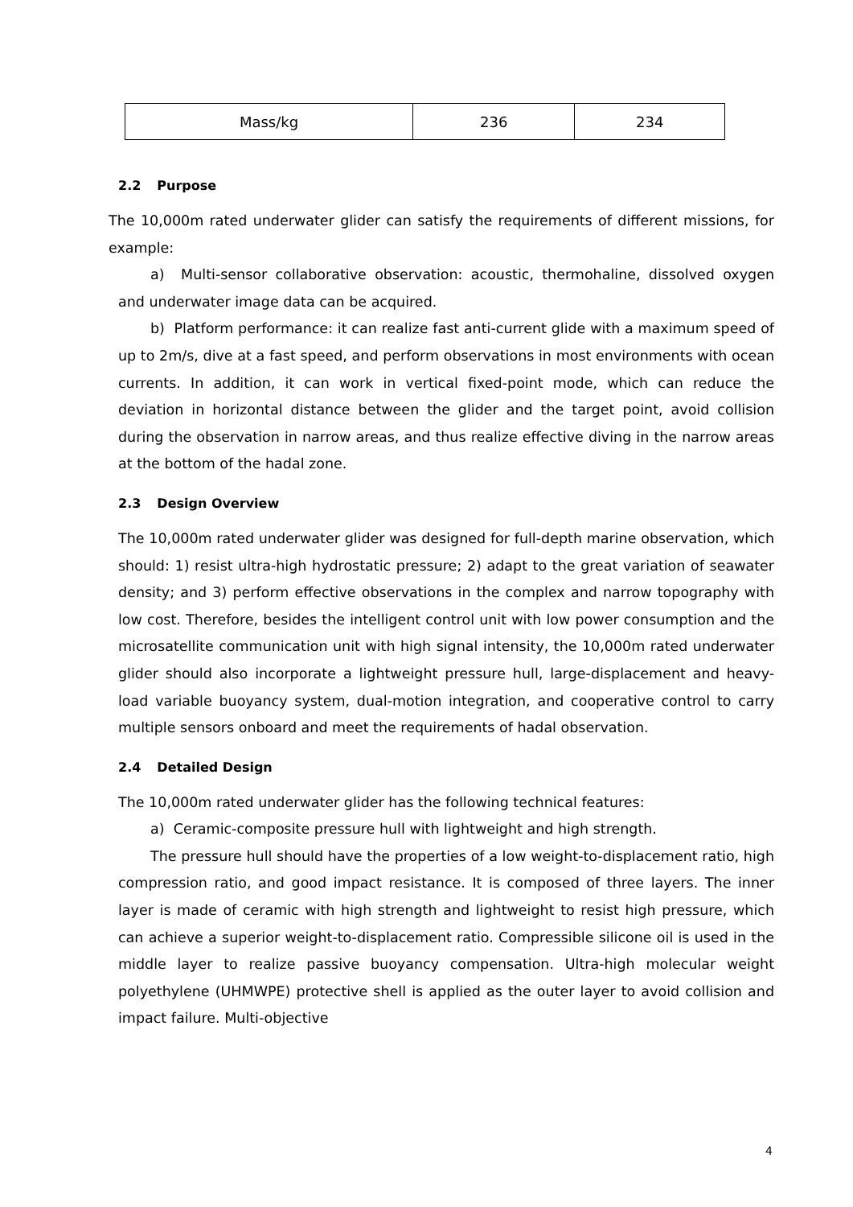| Mass/kg | 236 | 234 |
2.2 Purpose
The 10,000m rated underwater glider can satisfy the requirements of different missions, for example:
a) Multi-sensor collaborative observation: acoustic, thermohaline, dissolved oxygen and underwater image data can be acquired.
b) Platform performance: it can realize fast anti-current glide with a maximum speed of up to 2m/s, dive at a fast speed, and perform observations in most environments with ocean currents. In addition, it can work in vertical fixed-point mode, which can reduce the deviation in horizontal distance between the glider and the target point, avoid collision during the observation in narrow areas, and thus realize effective diving in the narrow areas at the bottom of the hadal zone.
2.3 Design Overview
The 10,000m rated underwater glider was designed for full-depth marine observation, which should: 1) resist ultra-high hydrostatic pressure; 2) adapt to the great variation of seawater density; and 3) perform effective observations in the complex and narrow topography with low cost. Therefore, besides the intelligent control unit with low power consumption and the microsatellite communication unit with high signal intensity, the 10,000m rated underwater glider should also incorporate a lightweight pressure hull, large-displacement and heavy-load variable buoyancy system, dual-motion integration, and cooperative control to carry multiple sensors onboard and meet the requirements of hadal observation.
2.4 Detailed Design
The 10,000m rated underwater glider has the following technical features:
a) Ceramic-composite pressure hull with lightweight and high strength.
The pressure hull should have the properties of a low weight-to-displacement ratio, high compression ratio, and good impact resistance. It is composed of three layers. The inner layer is made of ceramic with high strength and lightweight to resist high pressure, which can achieve a superior weight-to-displacement ratio. Compressible silicone oil is used in the middle layer to realize passive buoyancy compensation. Ultra-high molecular weight polyethylene (UHMWPE) protective shell is applied as the outer layer to avoid collision and impact failure. Multi-objective
4